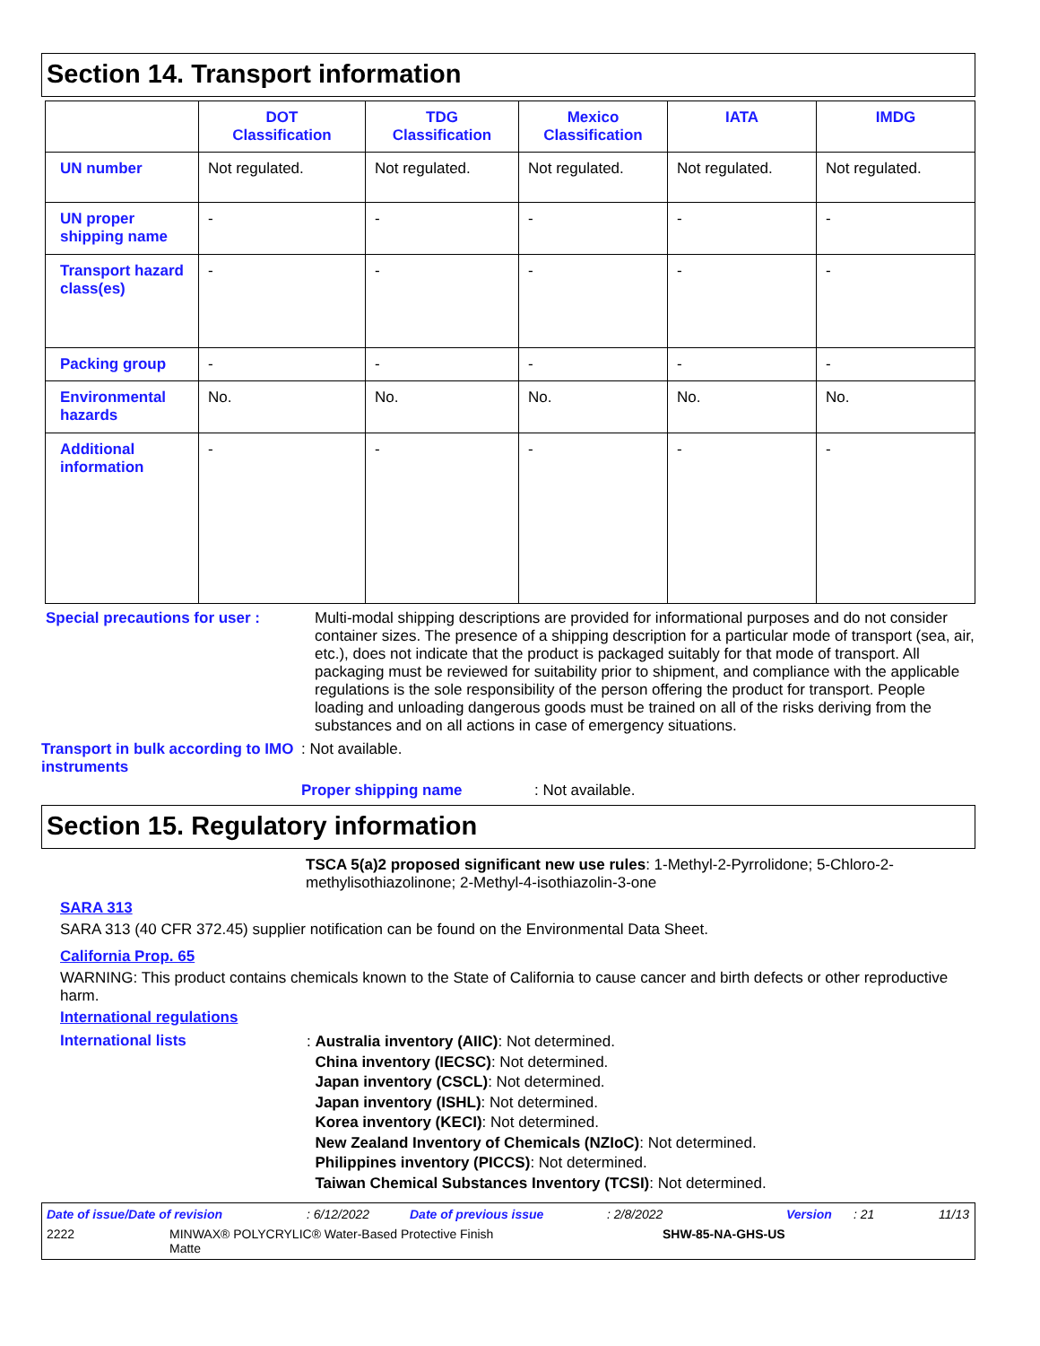Section 14. Transport information
| | DOT Classification | TDG Classification | Mexico Classification | IATA | IMDG |
| --- | --- | --- | --- | --- | --- |
| UN number | Not regulated. | Not regulated. | Not regulated. | Not regulated. | Not regulated. |
| UN proper shipping name | - | - | - | - | - |
| Transport hazard class(es) | - | - | - | - | - |
| Packing group | - | - | - | - | - |
| Environmental hazards | No. | No. | No. | No. | No. |
| Additional information | - | - | - | - | - |
Special precautions for user :
Multi-modal shipping descriptions are provided for informational purposes and do not consider container sizes. The presence of a shipping description for a particular mode of transport (sea, air, etc.), does not indicate that the product is packaged suitably for that mode of transport. All packaging must be reviewed for suitability prior to shipment, and compliance with the applicable regulations is the sole responsibility of the person offering the product for transport. People loading and unloading dangerous goods must be trained on all of the risks deriving from the substances and on all actions in case of emergency situations.
Transport in bulk according to IMO instruments
: Not available.
Proper shipping name : Not available.
Section 15. Regulatory information
TSCA 5(a)2 proposed significant new use rules: 1-Methyl-2-Pyrrolidone; 5-Chloro-2-methylisothiazolinone; 2-Methyl-4-isothiazolin-3-one
SARA 313
SARA 313 (40 CFR 372.45) supplier notification can be found on the Environmental Data Sheet.
California Prop. 65
WARNING: This product contains chemicals known to the State of California to cause cancer and birth defects or other reproductive harm.
International regulations
International lists
: Australia inventory (AIIC): Not determined.
China inventory (IECSC): Not determined.
Japan inventory (CSCL): Not determined.
Japan inventory (ISHL): Not determined.
Korea inventory (KECI): Not determined.
New Zealand Inventory of Chemicals (NZIoC): Not determined.
Philippines inventory (PICCS): Not determined.
Taiwan Chemical Substances Inventory (TCSI): Not determined.
Date of issue/Date of revision: 6/12/2022 Date of previous issue: 2/8/2022 Version: 21 11/13
2222 MINWAX® POLYCRYLIC® Water-Based Protective Finish
Matte SHW-85-NA-GHS-US